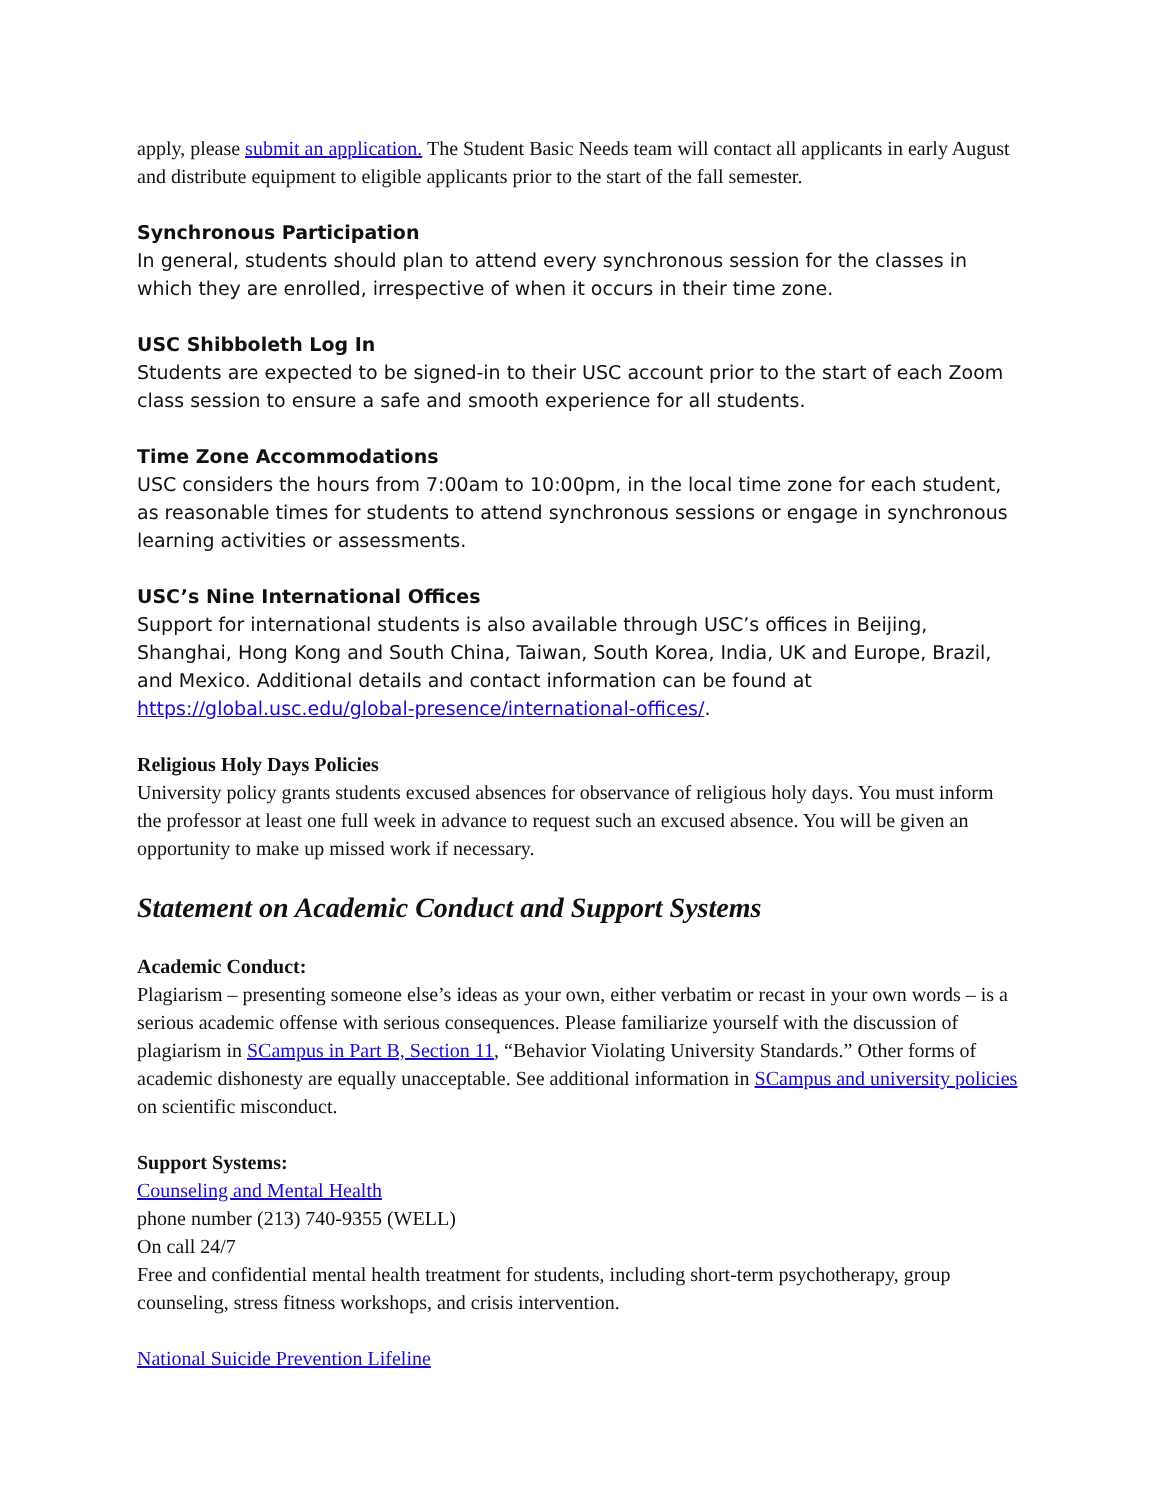apply, please submit an application. The Student Basic Needs team will contact all applicants in early August and distribute equipment to eligible applicants prior to the start of the fall semester.
Synchronous Participation
In general, students should plan to attend every synchronous session for the classes in which they are enrolled, irrespective of when it occurs in their time zone.
USC Shibboleth Log In
Students are expected to be signed-in to their USC account prior to the start of each Zoom class session to ensure a safe and smooth experience for all students.
Time Zone Accommodations
USC considers the hours from 7:00am to 10:00pm, in the local time zone for each student, as reasonable times for students to attend synchronous sessions or engage in synchronous learning activities or assessments.
USC’s Nine International Offices
Support for international students is also available through USC’s offices in Beijing, Shanghai, Hong Kong and South China, Taiwan, South Korea, India, UK and Europe, Brazil, and Mexico. Additional details and contact information can be found at https://global.usc.edu/global-presence/international-offices/.
Religious Holy Days Policies
University policy grants students excused absences for observance of religious holy days. You must inform the professor at least one full week in advance to request such an excused absence. You will be given an opportunity to make up missed work if necessary.
Statement on Academic Conduct and Support Systems
Academic Conduct:
Plagiarism – presenting someone else’s ideas as your own, either verbatim or recast in your own words – is a serious academic offense with serious consequences. Please familiarize yourself with the discussion of plagiarism in SCampus in Part B, Section 11, “Behavior Violating University Standards.” Other forms of academic dishonesty are equally unacceptable. See additional information in SCampus and university policies on scientific misconduct.
Support Systems:
Counseling and Mental Health
phone number (213) 740-9355 (WELL)
On call 24/7
Free and confidential mental health treatment for students, including short-term psychotherapy, group counseling, stress fitness workshops, and crisis intervention.
National Suicide Prevention Lifeline